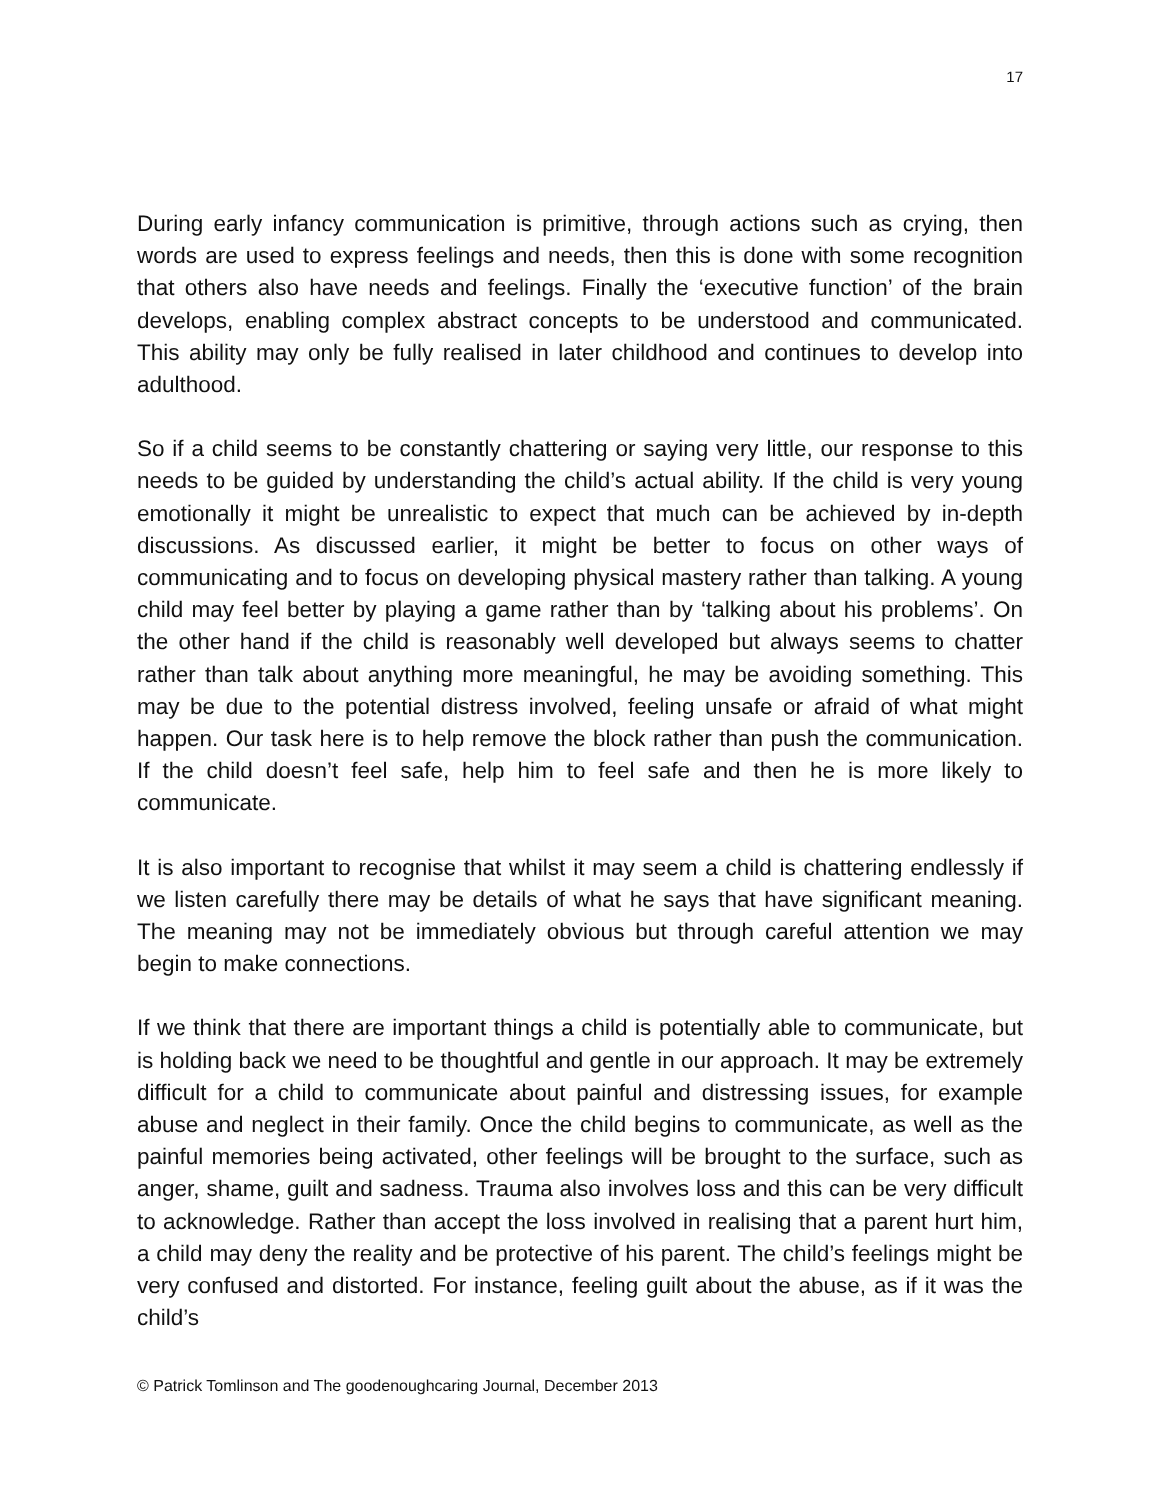17
During early infancy communication is primitive, through actions such as crying, then words are used to express feelings and needs, then this is done with some recognition that others also have needs and feelings. Finally the ‘executive function’ of the brain develops, enabling complex abstract concepts to be understood and communicated. This ability may only be fully realised in later childhood and continues to develop into adulthood.
So if a child seems to be constantly chattering or saying very little, our response to this needs to be guided by understanding the child’s actual ability. If the child is very young emotionally it might be unrealistic to expect that much can be achieved by in-depth discussions. As discussed earlier, it might be better to focus on other ways of communicating and to focus on developing physical mastery rather than talking. A young child may feel better by playing a game rather than by ‘talking about his problems’. On the other hand if the child is reasonably well developed but always seems to chatter rather than talk about anything more meaningful, he may be avoiding something. This may be due to the potential distress involved, feeling unsafe or afraid of what might happen. Our task here is to help remove the block rather than push the communication. If the child doesn’t feel safe, help him to feel safe and then he is more likely to communicate.
It is also important to recognise that whilst it may seem a child is chattering endlessly if we listen carefully there may be details of what he says that have significant meaning. The meaning may not be immediately obvious but through careful attention we may begin to make connections.
If we think that there are important things a child is potentially able to communicate, but is holding back we need to be thoughtful and gentle in our approach. It may be extremely difficult for a child to communicate about painful and distressing issues, for example abuse and neglect in their family. Once the child begins to communicate, as well as the painful memories being activated, other feelings will be brought to the surface, such as anger, shame, guilt and sadness. Trauma also involves loss and this can be very difficult to acknowledge. Rather than accept the loss involved in realising that a parent hurt him, a child may deny the reality and be protective of his parent. The child’s feelings might be very confused and distorted. For instance, feeling guilt about the abuse, as if it was the child’s
© Patrick Tomlinson and The goodenoughcaring Journal, December 2013